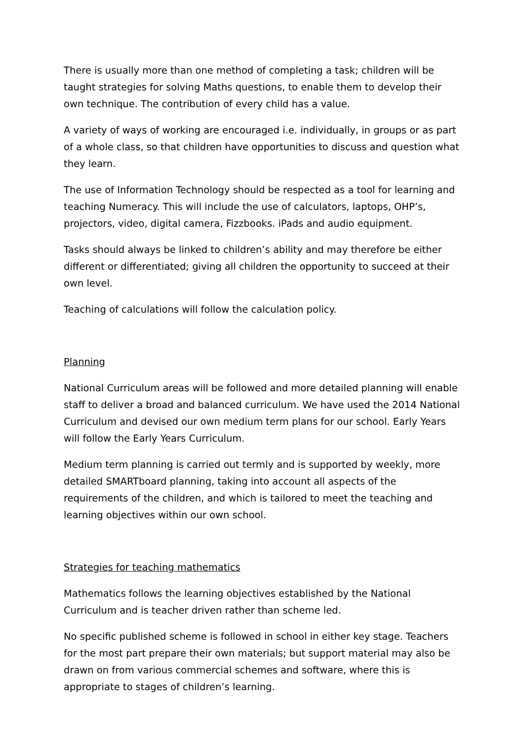There is usually more than one method of completing a task; children will be taught strategies for solving Maths questions, to enable them to develop their own technique. The contribution of every child has a value.
A variety of ways of working are encouraged i.e. individually, in groups or as part of a whole class, so that children have opportunities to discuss and question what they learn.
The use of Information Technology should be respected as a tool for learning and teaching Numeracy. This will include the use of calculators, laptops, OHP’s, projectors, video, digital camera, Fizzbooks. iPads and audio equipment.
Tasks should always be linked to children’s ability and may therefore be either different or differentiated; giving all children the opportunity to succeed at their own level.
Teaching of calculations will follow the calculation policy.
Planning
National Curriculum areas will be followed and more detailed planning will enable staff to deliver a broad and balanced curriculum. We have used the 2014 National Curriculum and devised our own medium term plans for our school. Early Years will follow the Early Years Curriculum.
Medium term planning is carried out termly and is supported by weekly, more detailed SMARTboard planning, taking into account all aspects of the requirements of the children, and which is tailored to meet the teaching and learning objectives within our own school.
Strategies for teaching mathematics
Mathematics follows the learning objectives established by the National Curriculum and is teacher driven rather than scheme led.
No specific published scheme is followed in school in either key stage. Teachers for the most part prepare their own materials; but support material may also be drawn on from various commercial schemes and software, where this is appropriate to stages of children’s learning.